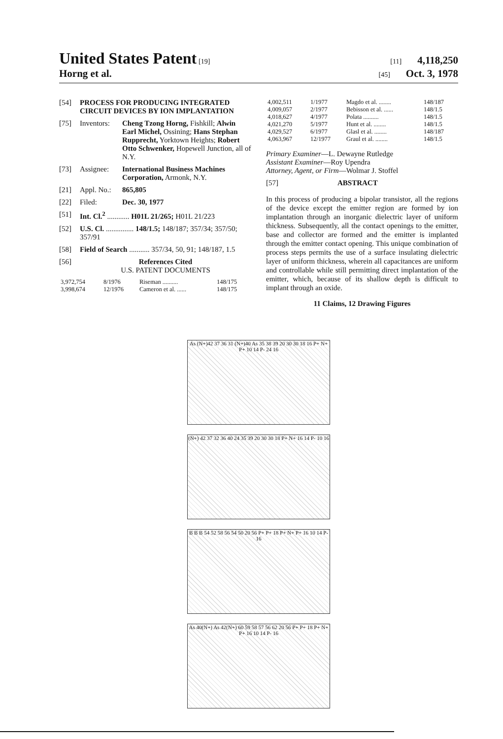United States Patent [19] [11] 4,118,250
Horng et al. [45] Oct. 3, 1978
[54] PROCESS FOR PRODUCING INTEGRATED CIRCUIT DEVICES BY ION IMPLANTATION
[75] Inventors: Cheng Tzong Horng, Fishkill; Alwin Earl Michel, Ossining; Hans Stephan Rupprecht, Yorktown Heights; Robert Otto Schwenker, Hopewell Junction, all of N.Y.
[73] Assignee: International Business Machines Corporation, Armonk, N.Y.
[21] Appl. No.: 865,805
[22] Filed: Dec. 30, 1977
[51] Int. Cl.<sup>2</sup> ............ H01L 21/265; H01L 21/223
[52] U.S. Cl. ............... 148/1.5; 148/187; 357/34; 357/50; 357/91
[58] Field of Search ........... 357/34, 50, 91; 148/187, 1.5
[56] References Cited
U.S. PATENT DOCUMENTS
| 3,972,754 | 8/1976 | Riseman .......... | 148/175 |
| 3,998,674 | 12/1976 | Cameron et al. ...... | 148/175 |
| 4,002,511 | 1/1977 | Magdo et al. ........ | 148/187 |
| 4,009,057 | 2/1977 | Bebisson et al. ...... | 148/1.5 |
| 4,018,627 | 4/1977 | Polata .......... | 148/1.5 |
| 4,021,270 | 5/1977 | Hunt et al. ........ | 148/1.5 |
| 4,029,527 | 6/1977 | Glasl et al. ........ | 148/187 |
| 4,063,967 | 12/1977 | Graul et al. ........ | 148/1.5 |
Primary Examiner—L. Dewayne Rutledge
Assistant Examiner—Roy Upendra
Attorney, Agent, or Firm—Wolmar J. Stoffel
[57] ABSTRACT
In this process of producing a bipolar transistor, all the regions of the device except the emitter region are formed by ion implantation through an inorganic dielectric layer of uniform thickness. Subsequently, all the contact openings to the emitter, base and collector are formed and the emitter is implanted through the emitter contact opening. This unique combination of process steps permits the use of a surface insulating dielectric layer of uniform thickness, wherein all capacitances are uniform and controllable while still permitting direct implantation of the emitter, which, because of its shallow depth is difficult to implant through an oxide.
11 Claims, 12 Drawing Figures
As (N+)42 37 36 31 (N+)40 As 35 38 39 20 30 30 18 16 P+ N+ P+ 10 14 P- 24 16
(N+) 42 37 32 36 40 24 35 39 20 30 30 18 P+ N+ 16 14 P- 10 16
B B B 54 52 58 56 54 50 20 56 P+ P+ 18 P+ N+ P+ 16 10 14 P- 16
As 40(N+) As 42(N+) 60 59 58 57 56 62 20 56 P+ P+ 18 P+ N+ P+ 16 10 14 P- 16